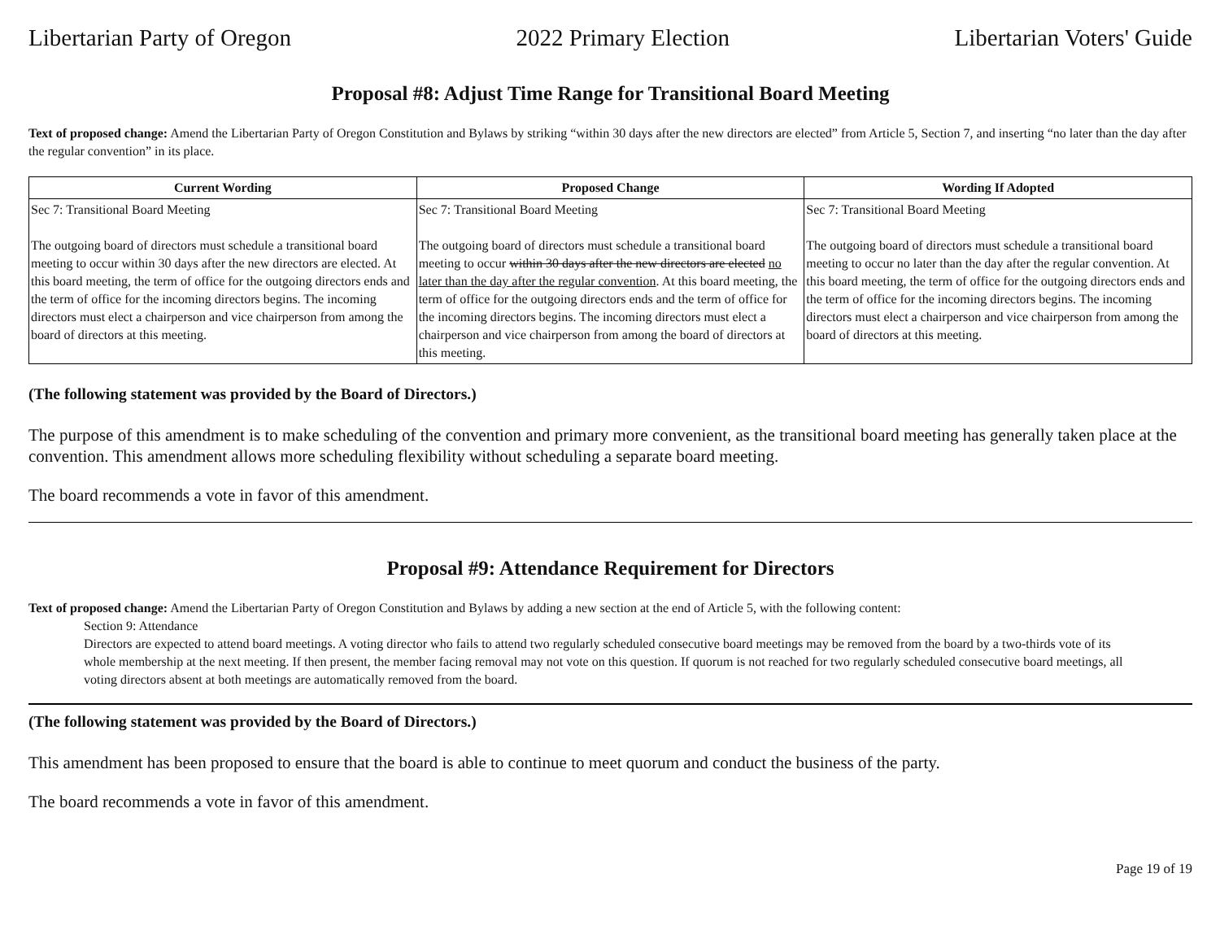Libertarian Party of Oregon 2022 Primary Election Libertarian Voters' Guide
Proposal #8: Adjust Time Range for Transitional Board Meeting
Text of proposed change: Amend the Libertarian Party of Oregon Constitution and Bylaws by striking “within 30 days after the new directors are elected” from Article 5, Section 7, and inserting “no later than the day after the regular convention” in its place.
| Current Wording | Proposed Change | Wording If Adopted |
| --- | --- | --- |
| Sec 7: Transitional Board Meeting The outgoing board of directors must schedule a transitional board meeting to occur within 30 days after the new directors are elected. At this board meeting, the term of office for the outgoing directors ends and the term of office for the incoming directors begins. The incoming directors must elect a chairperson and vice chairperson from among the board of directors at this meeting. | Sec 7: Transitional Board Meeting The outgoing board of directors must schedule a transitional board meeting to occur within 30 days after the new directors are elected no later than the day after the regular convention . At this board meeting, the term of office for the outgoing directors ends and the term of office for the incoming directors begins. The incoming directors must elect a chairperson and vice chairperson from among the board of directors at this meeting. | Sec 7: Transitional Board Meeting The outgoing board of directors must schedule a transitional board meeting to occur no later than the day after the regular convention. At this board meeting, the term of office for the outgoing directors ends and the term of office for the incoming directors begins. The incoming directors must elect a chairperson and vice chairperson from among the board of directors at this meeting. |
(The following statement was provided by the Board of Directors.)
The purpose of this amendment is to make scheduling of the convention and primary more convenient, as the transitional board meeting has generally taken place at the convention. This amendment allows more scheduling flexibility without scheduling a separate board meeting.
The board recommends a vote in favor of this amendment.
Proposal #9: Attendance Requirement for Directors
Text of proposed change: Amend the Libertarian Party of Oregon Constitution and Bylaws by adding a new section at the end of Article 5, with the following content:
Section 9: Attendance
Directors are expected to attend board meetings. A voting director who fails to attend two regularly scheduled consecutive board meetings may be removed from the board by a two-thirds vote of its whole membership at the next meeting. If then present, the member facing removal may not vote on this question. If quorum is not reached for two regularly scheduled consecutive board meetings, all voting directors absent at both meetings are automatically removed from the board.
(The following statement was provided by the Board of Directors.)
This amendment has been proposed to ensure that the board is able to continue to meet quorum and conduct the business of the party.
The board recommends a vote in favor of this amendment.
Page 19 of 19